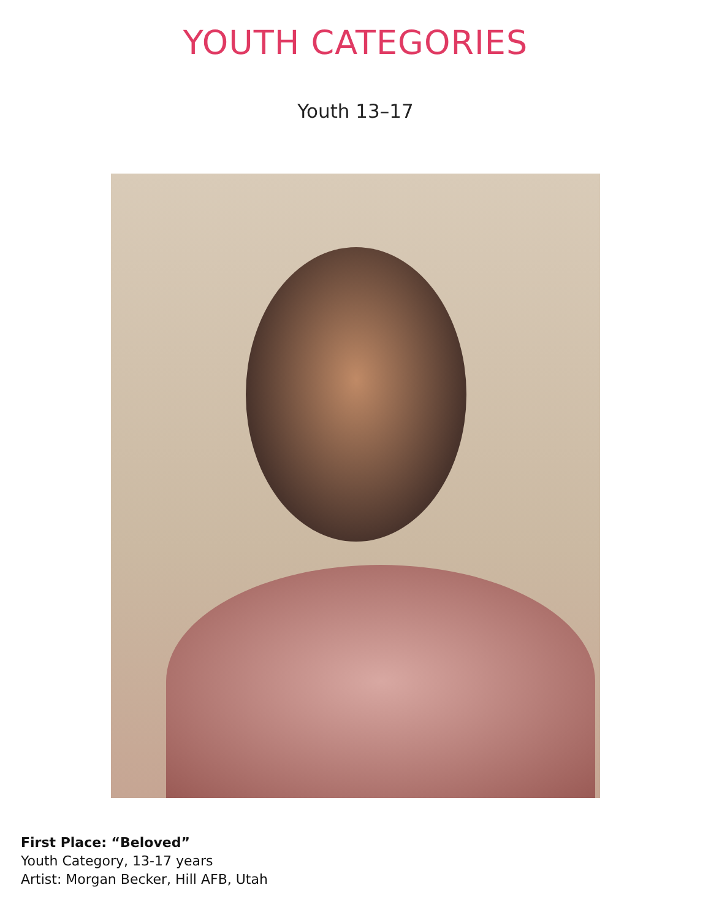YOUTH CATEGORIES
Youth 13–17
First Place: “Beloved”
Youth Category, 13-17 years
Artist: Morgan Becker, Hill AFB, Utah